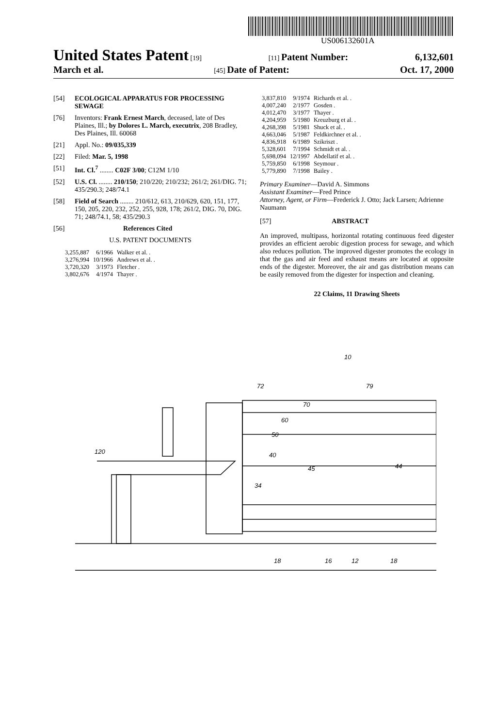US006132601A
United States Patent [19] [11] Patent Number: 6,132,601
March et al. [45] Date of Patent: Oct. 17, 2000
[54] ECOLOGICAL APPARATUS FOR PROCESSING SEWAGE
[76] Inventors: Frank Ernest March, deceased, late of Des Plaines, Ill.; by Dolores L. March, executrix, 208 Bradley, Des Plaines, Ill. 60068
[21] Appl. No.: 09/035,339
[22] Filed: Mar. 5, 1998
[51] Int. Cl.<sup>7</sup> ........ C02F 3/00; C12M 1/10
[52] U.S. Cl. ........ 210/150; 210/220; 210/232; 261/2; 261/DIG. 71; 435/290.3; 248/74.1
[58] Field of Search ........ 210/612, 613, 210/629, 620, 151, 177, 150, 205, 220, 232, 252, 255, 928, 178; 261/2, DIG. 70, DIG. 71; 248/74.1, 58; 435/290.3
[56] References Cited
U.S. PATENT DOCUMENTS
| 3,255,887 | 6/1966 | Walker et al. . |
| 3,276,994 | 10/1966 | Andrews et al. . |
| 3,720,320 | 3/1973 | Fletcher . |
| 3,802,676 | 4/1974 | Thayer . |
| 3,837,810 | 9/1974 | Richards et al. . |
| 4,007,240 | 2/1977 | Gosden . |
| 4,012,470 | 3/1977 | Thayer . |
| 4,204,959 | 5/1980 | Kreuzburg et al. . |
| 4,268,398 | 5/1981 | Shuck et al. . |
| 4,663,046 | 5/1987 | Feldkirchner et al. . |
| 4,836,918 | 6/1989 | Szikriszt . |
| 5,328,601 | 7/1994 | Schmidt et al. . |
| 5,698,094 | 12/1997 | Abdellatif et al. . |
| 5,759,850 | 6/1998 | Seymour . |
| 5,779,890 | 7/1998 | Bailey . |
Primary Examiner—David A. Simmons
Assistant Examiner—Fred Prince
Attorney, Agent, or Firm—Frederick J. Otto; Jack Larsen; Adrienne Naumann
[57] ABSTRACT
An improved, multipass, horizontal rotating continuous feed digester provides an efficient aerobic digestion process for sewage, and which also reduces pollution. The improved digester promotes the ecology in that the gas and air feed and exhaust means are located at opposite ends of the digester. Moreover, the air and gas distribution means can be easily removed from the digester for inspection and cleaning.
22 Claims, 11 Drawing Sheets
10
72
79
70
60
50
40
45
44
34
120
18
16
12
18